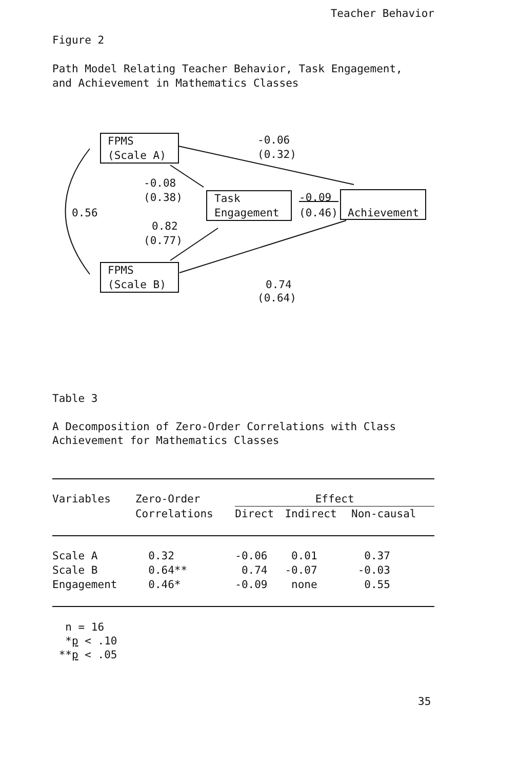Teacher Behavior
Figure 2
Path Model Relating Teacher Behavior, Task Engagement,
and Achievement in Mathematics Classes
FPMS
(Scale A)
FPMS
(Scale B)
Task
Engagement
Achievement
-0.06
(0.32)
-0.08
(0.38)
0.56
0.82
(0.77)
-0.09
(0.46)
0.74
(0.64)
Table 3
A Decomposition of Zero-Order Correlations with Class
Achievement for Mathematics Classes
| Variables | Zero-Order | Effect | | |
| --- | --- | --- | --- | --- |
| | Correlations | Direct | Indirect | Non-causal |
| Scale A | 0.32 | -0.06 | 0.01 | 0.37 |
| Scale B | 0.64** | 0.74 | -0.07 | -0.03 |
| Engagement | 0.46* | -0.09 | none | 0.55 |
n = 16 *p < .10 **p < .05
35